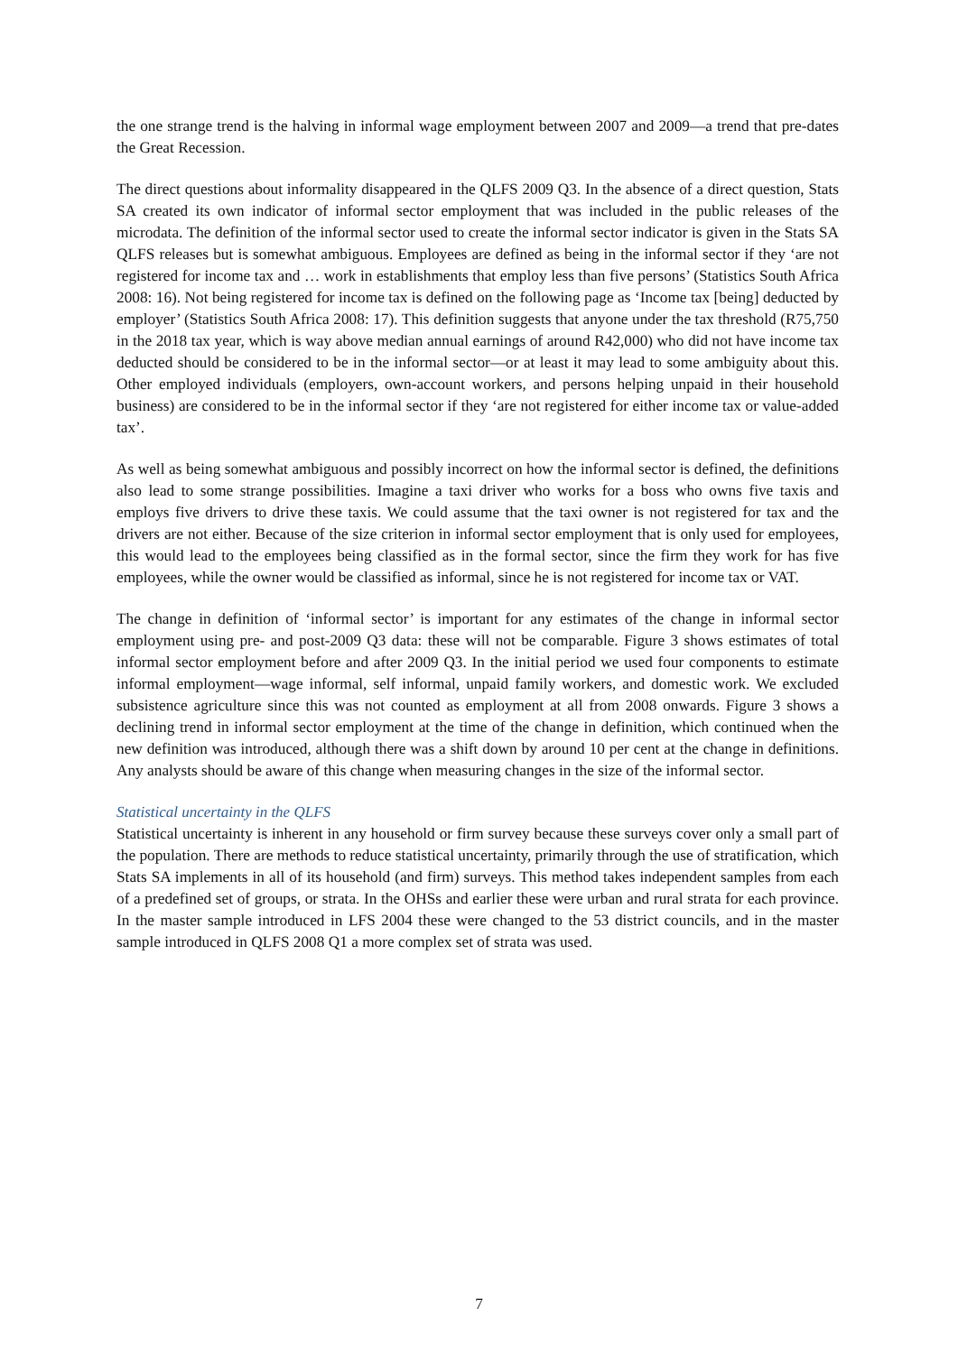the one strange trend is the halving in informal wage employment between 2007 and 2009—a trend that pre-dates the Great Recession.
The direct questions about informality disappeared in the QLFS 2009 Q3. In the absence of a direct question, Stats SA created its own indicator of informal sector employment that was included in the public releases of the microdata. The definition of the informal sector used to create the informal sector indicator is given in the Stats SA QLFS releases but is somewhat ambiguous. Employees are defined as being in the informal sector if they ‘are not registered for income tax and … work in establishments that employ less than five persons’ (Statistics South Africa 2008: 16). Not being registered for income tax is defined on the following page as ‘Income tax [being] deducted by employer’ (Statistics South Africa 2008: 17). This definition suggests that anyone under the tax threshold (R75,750 in the 2018 tax year, which is way above median annual earnings of around R42,000) who did not have income tax deducted should be considered to be in the informal sector—or at least it may lead to some ambiguity about this. Other employed individuals (employers, own-account workers, and persons helping unpaid in their household business) are considered to be in the informal sector if they ‘are not registered for either income tax or value-added tax’.
As well as being somewhat ambiguous and possibly incorrect on how the informal sector is defined, the definitions also lead to some strange possibilities. Imagine a taxi driver who works for a boss who owns five taxis and employs five drivers to drive these taxis. We could assume that the taxi owner is not registered for tax and the drivers are not either. Because of the size criterion in informal sector employment that is only used for employees, this would lead to the employees being classified as in the formal sector, since the firm they work for has five employees, while the owner would be classified as informal, since he is not registered for income tax or VAT.
The change in definition of ‘informal sector’ is important for any estimates of the change in informal sector employment using pre- and post-2009 Q3 data: these will not be comparable. Figure 3 shows estimates of total informal sector employment before and after 2009 Q3. In the initial period we used four components to estimate informal employment—wage informal, self informal, unpaid family workers, and domestic work. We excluded subsistence agriculture since this was not counted as employment at all from 2008 onwards. Figure 3 shows a declining trend in informal sector employment at the time of the change in definition, which continued when the new definition was introduced, although there was a shift down by around 10 per cent at the change in definitions. Any analysts should be aware of this change when measuring changes in the size of the informal sector.
Statistical uncertainty in the QLFS
Statistical uncertainty is inherent in any household or firm survey because these surveys cover only a small part of the population. There are methods to reduce statistical uncertainty, primarily through the use of stratification, which Stats SA implements in all of its household (and firm) surveys. This method takes independent samples from each of a predefined set of groups, or strata. In the OHSs and earlier these were urban and rural strata for each province. In the master sample introduced in LFS 2004 these were changed to the 53 district councils, and in the master sample introduced in QLFS 2008 Q1 a more complex set of strata was used.
7